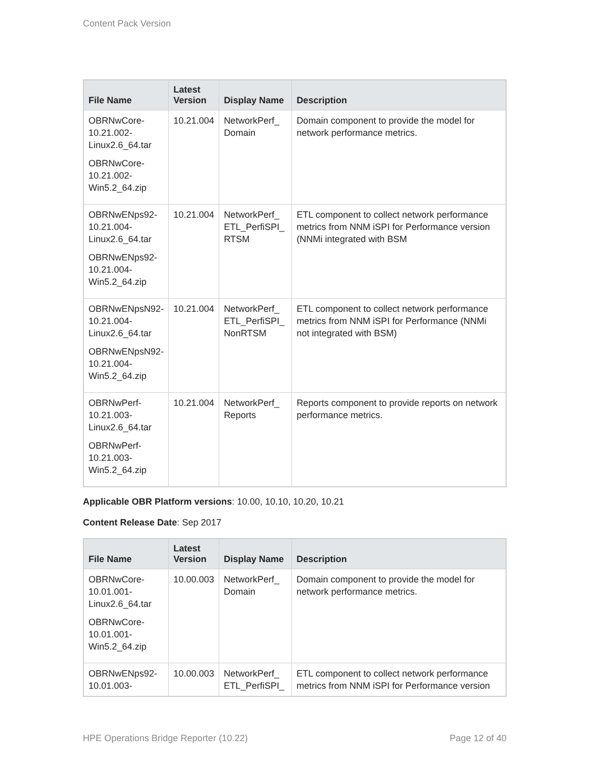Content Pack Version
| File Name | Latest Version | Display Name | Description |
| --- | --- | --- | --- |
| OBRNwCore-10.21.002-Linux2.6_64.tar OBRNwCore-10.21.002-Win5.2_64.zip | 10.21.004 | NetworkPerf_ Domain | Domain component to provide the model for network performance metrics. |
| OBRNwENps92-10.21.004-Linux2.6_64.tar OBRNwENps92-10.21.004-Win5.2_64.zip | 10.21.004 | NetworkPerf_ ETL_PerfiSPI_ RTSM | ETL component to collect network performance metrics from NNM iSPI for Performance version (NNMi integrated with BSM |
| OBRNwENpsN92-10.21.004-Linux2.6_64.tar OBRNwENpsN92-10.21.004-Win5.2_64.zip | 10.21.004 | NetworkPerf_ ETL_PerfiSPI_ NonRTSM | ETL component to collect network performance metrics from NNM iSPI for Performance (NNMi not integrated with BSM) |
| OBRNwPerf-10.21.003-Linux2.6_64.tar OBRNwPerf-10.21.003-Win5.2_64.zip | 10.21.004 | NetworkPerf_ Reports | Reports component to provide reports on network performance metrics. |
Applicable OBR Platform versions: 10.00, 10.10, 10.20, 10.21
Content Release Date: Sep 2017
| File Name | Latest Version | Display Name | Description |
| --- | --- | --- | --- |
| OBRNwCore-10.01.001-Linux2.6_64.tar OBRNwCore-10.01.001-Win5.2_64.zip | 10.00.003 | NetworkPerf_ Domain | Domain component to provide the model for network performance metrics. |
| OBRNwENps92-10.01.003- | 10.00.003 | NetworkPerf_ ETL_PerfiSPI_ | ETL component to collect network performance metrics from NNM iSPI for Performance version |
HPE Operations Bridge Reporter (10.22) Page 12 of 40